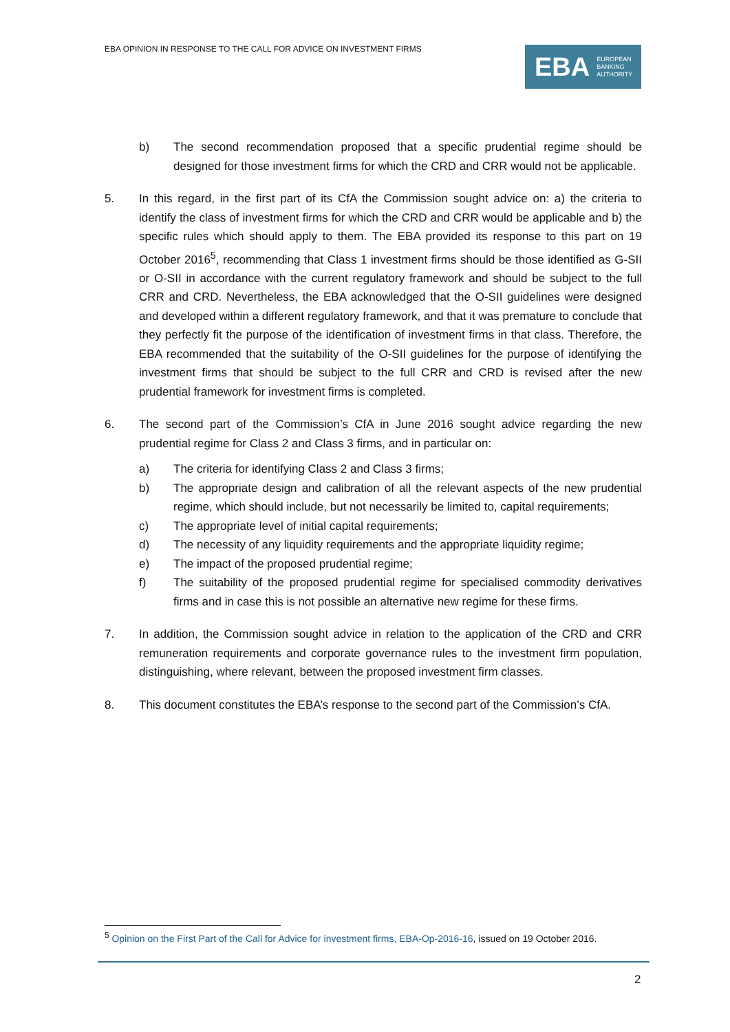EBA OPINION IN RESPONSE TO THE CALL FOR ADVICE ON INVESTMENT FIRMS
EBA EUROPEAN
BANKING
AUTHORITY
b) The second recommendation proposed that a specific prudential regime should be designed for those investment firms for which the CRD and CRR would not be applicable.
5. In this regard, in the first part of its CfA the Commission sought advice on: a) the criteria to identify the class of investment firms for which the CRD and CRR would be applicable and b) the specific rules which should apply to them. The EBA provided its response to this part on 19 October 2016<sup>5</sup>, recommending that Class 1 investment firms should be those identified as G-SII or O-SII in accordance with the current regulatory framework and should be subject to the full CRR and CRD. Nevertheless, the EBA acknowledged that the O-SII guidelines were designed and developed within a different regulatory framework, and that it was premature to conclude that they perfectly fit the purpose of the identification of investment firms in that class. Therefore, the EBA recommended that the suitability of the O-SII guidelines for the purpose of identifying the investment firms that should be subject to the full CRR and CRD is revised after the new prudential framework for investment firms is completed.
6. The second part of the Commission’s CfA in June 2016 sought advice regarding the new prudential regime for Class 2 and Class 3 firms, and in particular on:
a) The criteria for identifying Class 2 and Class 3 firms;
b) The appropriate design and calibration of all the relevant aspects of the new prudential regime, which should include, but not necessarily be limited to, capital requirements;
c) The appropriate level of initial capital requirements;
d) The necessity of any liquidity requirements and the appropriate liquidity regime;
e) The impact of the proposed prudential regime;
f) The suitability of the proposed prudential regime for specialised commodity derivatives firms and in case this is not possible an alternative new regime for these firms.
7. In addition, the Commission sought advice in relation to the application of the CRD and CRR remuneration requirements and corporate governance rules to the investment firm population, distinguishing, where relevant, between the proposed investment firm classes.
8. This document constitutes the EBA’s response to the second part of the Commission’s CfA.
<sup>5</sup> Opinion on the First Part of the Call for Advice for investment firms, EBA-Op-2016-16, issued on 19 October 2016.
2